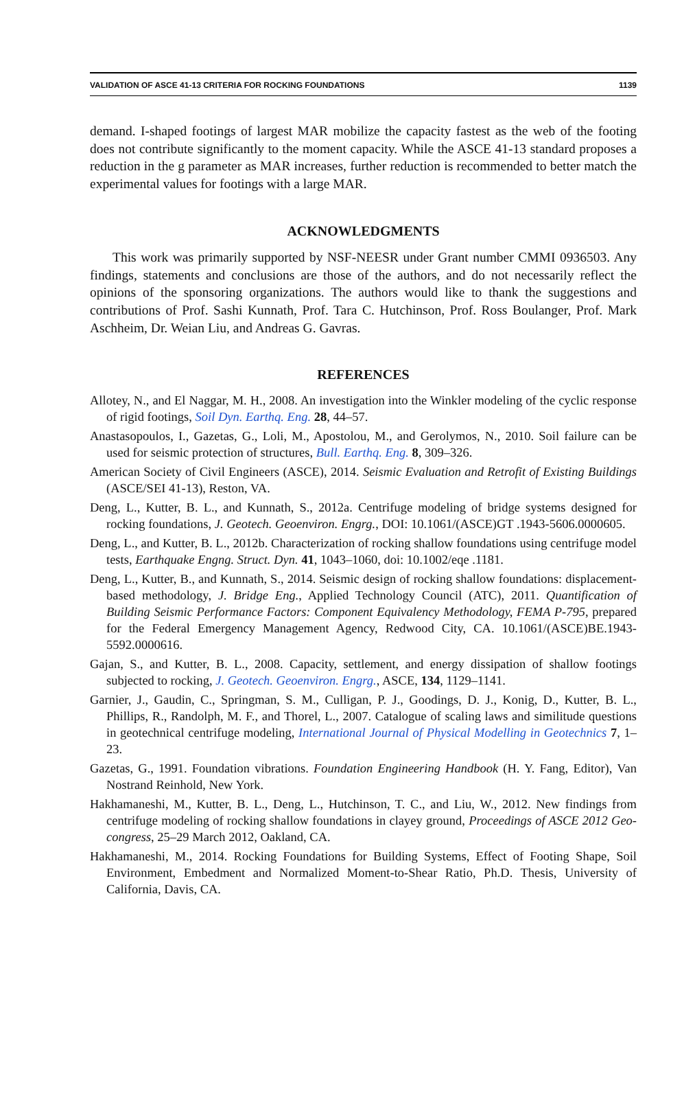VALIDATION OF ASCE 41-13 CRITERIA FOR ROCKING FOUNDATIONS 1139
demand. I-shaped footings of largest MAR mobilize the capacity fastest as the web of the footing does not contribute significantly to the moment capacity. While the ASCE 41-13 standard proposes a reduction in the g parameter as MAR increases, further reduction is recommended to better match the experimental values for footings with a large MAR.
ACKNOWLEDGMENTS
This work was primarily supported by NSF-NEESR under Grant number CMMI 0936503. Any findings, statements and conclusions are those of the authors, and do not necessarily reflect the opinions of the sponsoring organizations. The authors would like to thank the suggestions and contributions of Prof. Sashi Kunnath, Prof. Tara C. Hutchinson, Prof. Ross Boulanger, Prof. Mark Aschheim, Dr. Weian Liu, and Andreas G. Gavras.
REFERENCES
Allotey, N., and El Naggar, M. H., 2008. An investigation into the Winkler modeling of the cyclic response of rigid footings, Soil Dyn. Earthq. Eng. 28, 44–57.
Anastasopoulos, I., Gazetas, G., Loli, M., Apostolou, M., and Gerolymos, N., 2010. Soil failure can be used for seismic protection of structures, Bull. Earthq. Eng. 8, 309–326.
American Society of Civil Engineers (ASCE), 2014. Seismic Evaluation and Retrofit of Existing Buildings (ASCE/SEI 41-13), Reston, VA.
Deng, L., Kutter, B. L., and Kunnath, S., 2012a. Centrifuge modeling of bridge systems designed for rocking foundations, J. Geotech. Geoenviron. Engrg., DOI: 10.1061/(ASCE)GT .1943-5606.0000605.
Deng, L., and Kutter, B. L., 2012b. Characterization of rocking shallow foundations using centrifuge model tests, Earthquake Engng. Struct. Dyn. 41, 1043–1060, doi: 10.1002/eqe .1181.
Deng, L., Kutter, B., and Kunnath, S., 2014. Seismic design of rocking shallow foundations: displacement-based methodology, J. Bridge Eng., Applied Technology Council (ATC), 2011. Quantification of Building Seismic Performance Factors: Component Equivalency Methodology, FEMA P-795, prepared for the Federal Emergency Management Agency, Redwood City, CA. 10.1061/(ASCE)BE.1943-5592.0000616.
Gajan, S., and Kutter, B. L., 2008. Capacity, settlement, and energy dissipation of shallow footings subjected to rocking, J. Geotech. Geoenviron. Engrg., ASCE, 134, 1129–1141.
Garnier, J., Gaudin, C., Springman, S. M., Culligan, P. J., Goodings, D. J., Konig, D., Kutter, B. L., Phillips, R., Randolph, M. F., and Thorel, L., 2007. Catalogue of scaling laws and similitude questions in geotechnical centrifuge modeling, International Journal of Physical Modelling in Geotechnics 7, 1–23.
Gazetas, G., 1991. Foundation vibrations. Foundation Engineering Handbook (H. Y. Fang, Editor), Van Nostrand Reinhold, New York.
Hakhamaneshi, M., Kutter, B. L., Deng, L., Hutchinson, T. C., and Liu, W., 2012. New findings from centrifuge modeling of rocking shallow foundations in clayey ground, Proceedings of ASCE 2012 Geo-congress, 25–29 March 2012, Oakland, CA.
Hakhamaneshi, M., 2014. Rocking Foundations for Building Systems, Effect of Footing Shape, Soil Environment, Embedment and Normalized Moment-to-Shear Ratio, Ph.D. Thesis, University of California, Davis, CA.